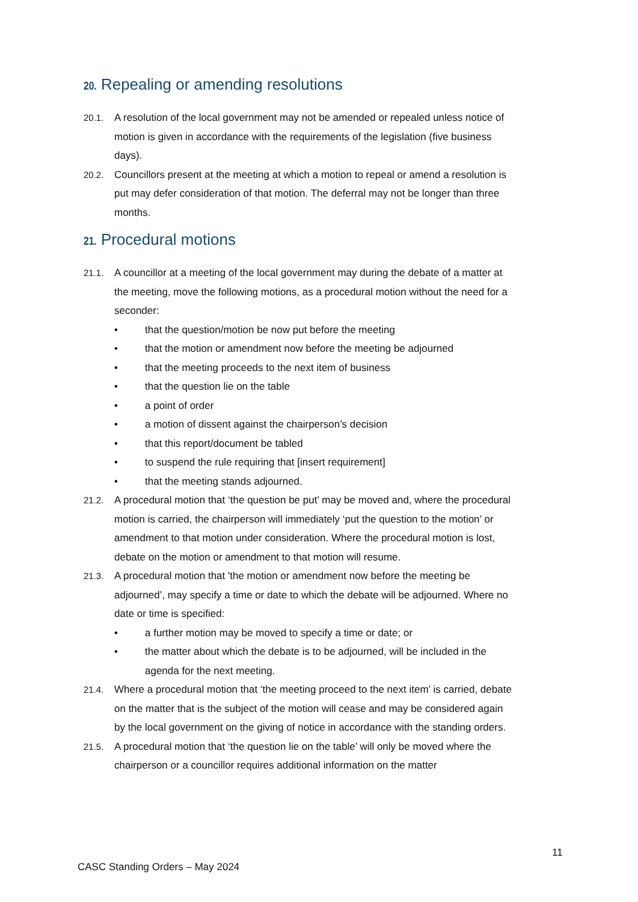20. Repealing or amending resolutions
20.1. A resolution of the local government may not be amended or repealed unless notice of motion is given in accordance with the requirements of the legislation (five business days).
20.2. Councillors present at the meeting at which a motion to repeal or amend a resolution is put may defer consideration of that motion. The deferral may not be longer than three months.
21. Procedural motions
21.1. A councillor at a meeting of the local government may during the debate of a matter at the meeting, move the following motions, as a procedural motion without the need for a seconder:
• that the question/motion be now put before the meeting
• that the motion or amendment now before the meeting be adjourned
• that the meeting proceeds to the next item of business
• that the question lie on the table
• a point of order
• a motion of dissent against the chairperson’s decision
• that this report/document be tabled
• to suspend the rule requiring that [insert requirement]
• that the meeting stands adjourned.
21.2. A procedural motion that ‘the question be put’ may be moved and, where the procedural motion is carried, the chairperson will immediately ‘put the question to the motion’ or amendment to that motion under consideration. Where the procedural motion is lost, debate on the motion or amendment to that motion will resume.
21.3. A procedural motion that 'the motion or amendment now before the meeting be adjourned’, may specify a time or date to which the debate will be adjourned. Where no date or time is specified:
• a further motion may be moved to specify a time or date; or
• the matter about which the debate is to be adjourned, will be included in the agenda for the next meeting.
21.4. Where a procedural motion that ‘the meeting proceed to the next item’ is carried, debate on the matter that is the subject of the motion will cease and may be considered again by the local government on the giving of notice in accordance with the standing orders.
21.5. A procedural motion that ‘the question lie on the table’ will only be moved where the chairperson or a councillor requires additional information on the matter
11
CASC Standing Orders – May 2024